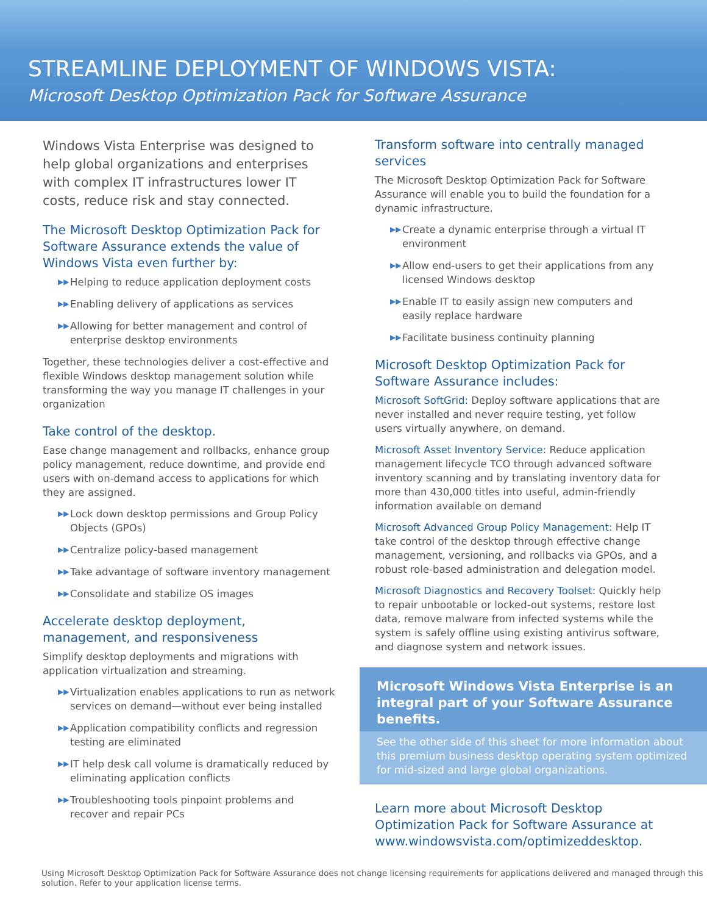STREAMLINE DEPLOYMENT OF WINDOWS VISTA:
Microsoft Desktop Optimization Pack for Software Assurance
Windows Vista Enterprise was designed to help global organizations and enterprises with complex IT infrastructures lower IT costs, reduce risk and stay connected.
The Microsoft Desktop Optimization Pack for Software Assurance extends the value of Windows Vista even further by:
▶▶ Helping to reduce application deployment costs
▶▶ Enabling delivery of applications as services
▶▶ Allowing for better management and control of enterprise desktop environments
Together, these technologies deliver a cost-effective and flexible Windows desktop management solution while transforming the way you manage IT challenges in your organization
Take control of the desktop.
Ease change management and rollbacks, enhance group policy management, reduce downtime, and provide end users with on-demand access to applications for which they are assigned.
▶▶ Lock down desktop permissions and Group Policy Objects (GPOs)
▶▶ Centralize policy-based management
▶▶ Take advantage of software inventory management
▶▶ Consolidate and stabilize OS images
Accelerate desktop deployment, management, and responsiveness
Simplify desktop deployments and migrations with application virtualization and streaming.
▶▶ Virtualization enables applications to run as network services on demand—without ever being installed
▶▶ Application compatibility conflicts and regression testing are eliminated
▶▶ IT help desk call volume is dramatically reduced by eliminating application conflicts
▶▶ Troubleshooting tools pinpoint problems and recover and repair PCs
Transform software into centrally managed services
The Microsoft Desktop Optimization Pack for Software Assurance will enable you to build the foundation for a dynamic infrastructure.
▶▶ Create a dynamic enterprise through a virtual IT environment
▶▶ Allow end-users to get their applications from any licensed Windows desktop
▶▶ Enable IT to easily assign new computers and easily replace hardware
▶▶ Facilitate business continuity planning
Microsoft Desktop Optimization Pack for Software Assurance includes:
Microsoft SoftGrid: Deploy software applications that are never installed and never require testing, yet follow users virtually anywhere, on demand.
Microsoft Asset Inventory Service: Reduce application management lifecycle TCO through advanced software inventory scanning and by translating inventory data for more than 430,000 titles into useful, admin-friendly information available on demand
Microsoft Advanced Group Policy Management: Help IT take control of the desktop through effective change management, versioning, and rollbacks via GPOs, and a robust role-based administration and delegation model.
Microsoft Diagnostics and Recovery Toolset: Quickly help to repair unbootable or locked-out systems, restore lost data, remove malware from infected systems while the system is safely offline using existing antivirus software, and diagnose system and network issues.
Microsoft Windows Vista Enterprise is an integral part of your Software Assurance benefits.
See the other side of this sheet for more information about this premium business desktop operating system optimized for mid-sized and large global organizations.
Learn more about Microsoft Desktop Optimization Pack for Software Assurance at www.windowsvista.com/optimizeddesktop.
Using Microsoft Desktop Optimization Pack for Software Assurance does not change licensing requirements for applications delivered and managed through this solution. Refer to your application license terms.